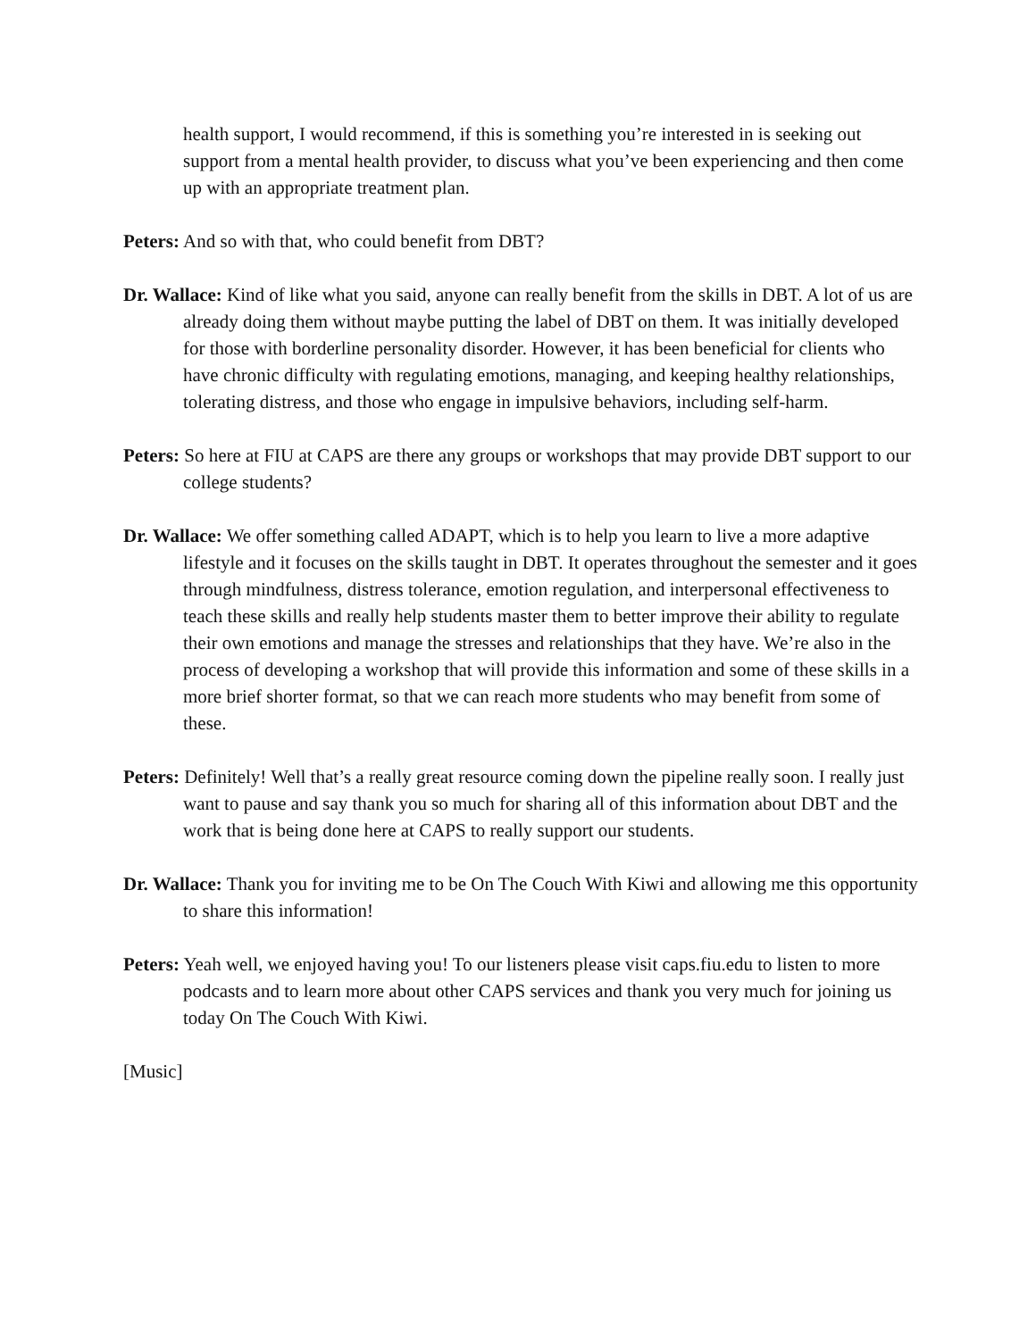health support, I would recommend, if this is something you’re interested in is seeking out support from a mental health provider, to discuss what you’ve been experiencing and then come up with an appropriate treatment plan.
Peters: And so with that, who could benefit from DBT?
Dr. Wallace: Kind of like what you said, anyone can really benefit from the skills in DBT. A lot of us are already doing them without maybe putting the label of DBT on them. It was initially developed for those with borderline personality disorder. However, it has been beneficial for clients who have chronic difficulty with regulating emotions, managing, and keeping healthy relationships, tolerating distress, and those who engage in impulsive behaviors, including self-harm.
Peters: So here at FIU at CAPS are there any groups or workshops that may provide DBT support to our college students?
Dr. Wallace: We offer something called ADAPT, which is to help you learn to live a more adaptive lifestyle and it focuses on the skills taught in DBT. It operates throughout the semester and it goes through mindfulness, distress tolerance, emotion regulation, and interpersonal effectiveness to teach these skills and really help students master them to better improve their ability to regulate their own emotions and manage the stresses and relationships that they have. We’re also in the process of developing a workshop that will provide this information and some of these skills in a more brief shorter format, so that we can reach more students who may benefit from some of these.
Peters: Definitely! Well that’s a really great resource coming down the pipeline really soon. I really just want to pause and say thank you so much for sharing all of this information about DBT and the work that is being done here at CAPS to really support our students.
Dr. Wallace: Thank you for inviting me to be On The Couch With Kiwi and allowing me this opportunity to share this information!
Peters: Yeah well, we enjoyed having you! To our listeners please visit caps.fiu.edu to listen to more podcasts and to learn more about other CAPS services and thank you very much for joining us today On The Couch With Kiwi.
[Music]